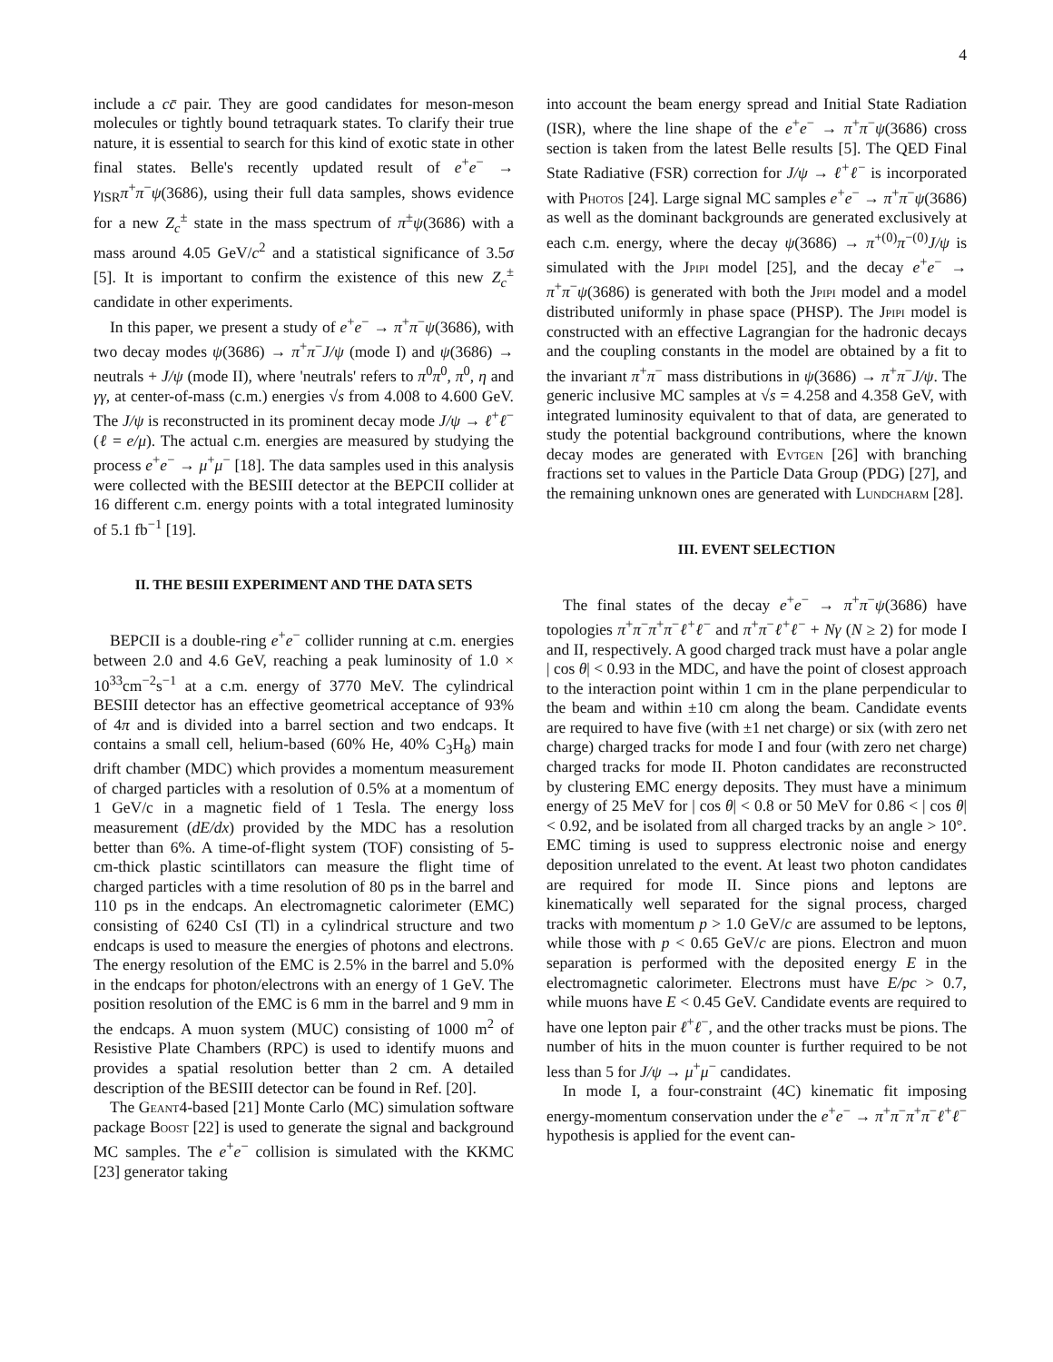4
include a cc̄ pair. They are good candidates for meson-meson molecules or tightly bound tetraquark states. To clarify their true nature, it is essential to search for this kind of exotic state in other final states. Belle's recently updated result of e<sup>+</sup>e<sup>−</sup> → γ<sub>ISR</sub>π<sup>+</sup>π<sup>−</sup>ψ(3686), using their full data samples, shows evidence for a new Z<sub>c</sub><sup>±</sup> state in the mass spectrum of π<sup>±</sup>ψ(3686) with a mass around 4.05 GeV/c<sup>2</sup> and a statistical significance of 3.5σ [5]. It is important to confirm the existence of this new Z<sub>c</sub><sup>±</sup> candidate in other experiments.
In this paper, we present a study of e<sup>+</sup>e<sup>−</sup> → π<sup>+</sup>π<sup>−</sup>ψ(3686), with two decay modes ψ(3686) → π<sup>+</sup>π<sup>−</sup>J/ψ (mode I) and ψ(3686) → neutrals + J/ψ (mode II), where 'neutrals' refers to π<sup>0</sup>π<sup>0</sup>, π<sup>0</sup>, η and γγ, at center-of-mass (c.m.) energies √s from 4.008 to 4.600 GeV. The J/ψ is reconstructed in its prominent decay mode J/ψ → ℓ<sup>+</sup>ℓ<sup>−</sup> (ℓ = e/μ). The actual c.m. energies are measured by studying the process e<sup>+</sup>e<sup>−</sup> → μ<sup>+</sup>μ<sup>−</sup> [18]. The data samples used in this analysis were collected with the BESIII detector at the BEPCII collider at 16 different c.m. energy points with a total integrated luminosity of 5.1 fb<sup>−1</sup> [19].
II. THE BESIII EXPERIMENT AND THE DATA SETS
BEPCII is a double-ring e<sup>+</sup>e<sup>−</sup> collider running at c.m. energies between 2.0 and 4.6 GeV, reaching a peak luminosity of 1.0 × 10<sup>33</sup>cm<sup>−2</sup>s<sup>−1</sup> at a c.m. energy of 3770 MeV. The cylindrical BESIII detector has an effective geometrical acceptance of 93% of 4π and is divided into a barrel section and two endcaps. It contains a small cell, helium-based (60% He, 40% C<sub>3</sub>H<sub>8</sub>) main drift chamber (MDC) which provides a momentum measurement of charged particles with a resolution of 0.5% at a momentum of 1 GeV/c in a magnetic field of 1 Tesla. The energy loss measurement (dE/dx) provided by the MDC has a resolution better than 6%. A time-of-flight system (TOF) consisting of 5-cm-thick plastic scintillators can measure the flight time of charged particles with a time resolution of 80 ps in the barrel and 110 ps in the endcaps. An electromagnetic calorimeter (EMC) consisting of 6240 CsI (Tl) in a cylindrical structure and two endcaps is used to measure the energies of photons and electrons. The energy resolution of the EMC is 2.5% in the barrel and 5.0% in the endcaps for photon/electrons with an energy of 1 GeV. The position resolution of the EMC is 6 mm in the barrel and 9 mm in the endcaps. A muon system (MUC) consisting of 1000 m<sup>2</sup> of Resistive Plate Chambers (RPC) is used to identify muons and provides a spatial resolution better than 2 cm. A detailed description of the BESIII detector can be found in Ref. [20].
The Geant4-based [21] Monte Carlo (MC) simulation software package Boost [22] is used to generate the signal and background MC samples. The e<sup>+</sup>e<sup>−</sup> collision is simulated with the KKMC [23] generator taking
into account the beam energy spread and Initial State Radiation (ISR), where the line shape of the e<sup>+</sup>e<sup>−</sup> → π<sup>+</sup>π<sup>−</sup>ψ(3686) cross section is taken from the latest Belle results [5]. The QED Final State Radiative (FSR) correction for J/ψ → ℓ<sup>+</sup>ℓ<sup>−</sup> is incorporated with Photos [24]. Large signal MC samples e<sup>+</sup>e<sup>−</sup> → π<sup>+</sup>π<sup>−</sup>ψ(3686) as well as the dominant backgrounds are generated exclusively at each c.m. energy, where the decay ψ(3686) → π<sup>+(0)</sup>π<sup>−(0)</sup>J/ψ is simulated with the Jpipi model [25], and the decay e<sup>+</sup>e<sup>−</sup> → π<sup>+</sup>π<sup>−</sup>ψ(3686) is generated with both the Jpipi model and a model distributed uniformly in phase space (PHSP). The Jpipi model is constructed with an effective Lagrangian for the hadronic decays and the coupling constants in the model are obtained by a fit to the invariant π<sup>+</sup>π<sup>−</sup> mass distributions in ψ(3686) → π<sup>+</sup>π<sup>−</sup>J/ψ. The generic inclusive MC samples at √s = 4.258 and 4.358 GeV, with integrated luminosity equivalent to that of data, are generated to study the potential background contributions, where the known decay modes are generated with Evtgen [26] with branching fractions set to values in the Particle Data Group (PDG) [27], and the remaining unknown ones are generated with Lundcharm [28].
III. EVENT SELECTION
The final states of the decay e<sup>+</sup>e<sup>−</sup> → π<sup>+</sup>π<sup>−</sup>ψ(3686) have topologies π<sup>+</sup>π<sup>−</sup>π<sup>+</sup>π<sup>−</sup>ℓ<sup>+</sup>ℓ<sup>−</sup> and π<sup>+</sup>π<sup>−</sup>ℓ<sup>+</sup>ℓ<sup>−</sup> + Nγ (N ≥ 2) for mode I and II, respectively. A good charged track must have a polar angle | cos θ| < 0.93 in the MDC, and have the point of closest approach to the interaction point within 1 cm in the plane perpendicular to the beam and within ±10 cm along the beam. Candidate events are required to have five (with ±1 net charge) or six (with zero net charge) charged tracks for mode I and four (with zero net charge) charged tracks for mode II. Photon candidates are reconstructed by clustering EMC energy deposits. They must have a minimum energy of 25 MeV for | cos θ| < 0.8 or 50 MeV for 0.86 < | cos θ| < 0.92, and be isolated from all charged tracks by an angle > 10°. EMC timing is used to suppress electronic noise and energy deposition unrelated to the event. At least two photon candidates are required for mode II. Since pions and leptons are kinematically well separated for the signal process, charged tracks with momentum p > 1.0 GeV/c are assumed to be leptons, while those with p < 0.65 GeV/c are pions. Electron and muon separation is performed with the deposited energy E in the electromagnetic calorimeter. Electrons must have E/pc > 0.7, while muons have E < 0.45 GeV. Candidate events are required to have one lepton pair ℓ<sup>+</sup>ℓ<sup>−</sup>, and the other tracks must be pions. The number of hits in the muon counter is further required to be not less than 5 for J/ψ → μ<sup>+</sup>μ<sup>−</sup> candidates.
In mode I, a four-constraint (4C) kinematic fit imposing energy-momentum conservation under the e<sup>+</sup>e<sup>−</sup> → π<sup>+</sup>π<sup>−</sup>π<sup>+</sup>π<sup>−</sup>ℓ<sup>+</sup>ℓ<sup>−</sup> hypothesis is applied for the event can-